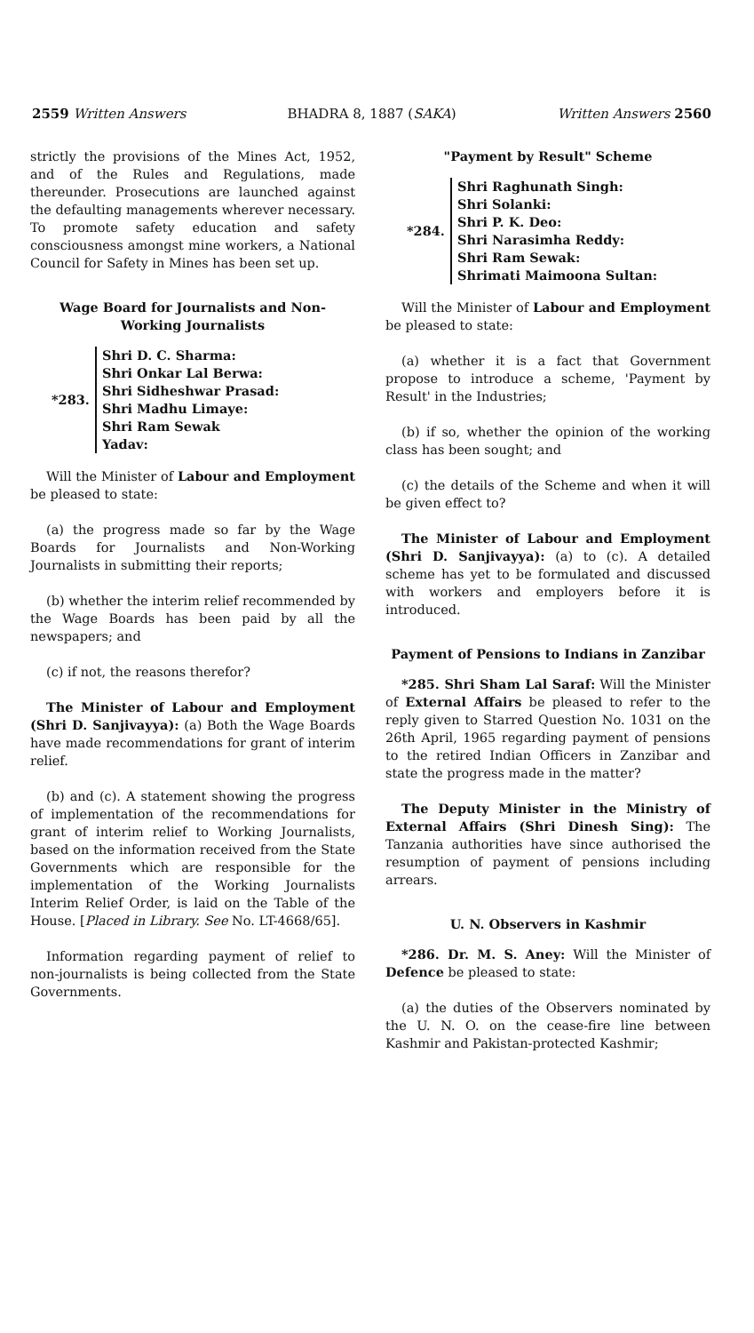2559 Written Answers BHADRA 8, 1887 (SAKA) Written Answers 2560
strictly the provisions of the Mines Act, 1952, and of the Rules and Regulations, made thereunder. Prosecutions are launched against the defaulting managements wherever necessary. To promote safety education and safety consciousness amongst mine workers, a National Council for Safety in Mines has been set up.
Wage Board for Journalists and Non-Working Journalists
*283.
Shri D. C. Sharma:
Shri Onkar Lal Berwa:
Shri Sidheshwar Prasad:
Shri Madhu Limaye:
Shri Ram Sewak
Yadav:
Will the Minister of Labour and Employment be pleased to state:
(a) the progress made so far by the Wage Boards for Journalists and Non-Working Journalists in submitting their reports;
(b) whether the interim relief recommended by the Wage Boards has been paid by all the newspapers; and
(c) if not, the reasons therefor?
The Minister of Labour and Employment (Shri D. Sanjivayya): (a) Both the Wage Boards have made recommendations for grant of interim relief.
(b) and (c). A statement showing the progress of implementation of the recommendations for grant of interim relief to Working Journalists, based on the information received from the State Governments which are responsible for the implementation of the Working Journalists Interim Relief Order, is laid on the Table of the House. [Placed in Library. See No. LT-4668/65].
Information regarding payment of relief to non-journalists is being collected from the State Governments.
"Payment by Result" Scheme
*284.
Shri Raghunath Singh:
Shri Solanki:
Shri P. K. Deo:
Shri Narasimha Reddy:
Shri Ram Sewak:
Shrimati Maimoona Sultan:
Will the Minister of Labour and Employment be pleased to state:
(a) whether it is a fact that Government propose to introduce a scheme, 'Payment by Result' in the Industries;
(b) if so, whether the opinion of the working class has been sought; and
(c) the details of the Scheme and when it will be given effect to?
The Minister of Labour and Employment (Shri D. Sanjivayya): (a) to (c). A detailed scheme has yet to be formulated and discussed with workers and employers before it is introduced.
Payment of Pensions to Indians in Zanzibar
*285. Shri Sham Lal Saraf: Will the Minister of External Affairs be pleased to refer to the reply given to Starred Question No. 1031 on the 26th April, 1965 regarding payment of pensions to the retired Indian Officers in Zanzibar and state the progress made in the matter?
The Deputy Minister in the Ministry of External Affairs (Shri Dinesh Sing): The Tanzania authorities have since authorised the resumption of payment of pensions including arrears.
U. N. Observers in Kashmir
*286. Dr. M. S. Aney: Will the Minister of Defence be pleased to state:
(a) the duties of the Observers nominated by the U. N. O. on the cease-fire line between Kashmir and Pakistan-protected Kashmir;